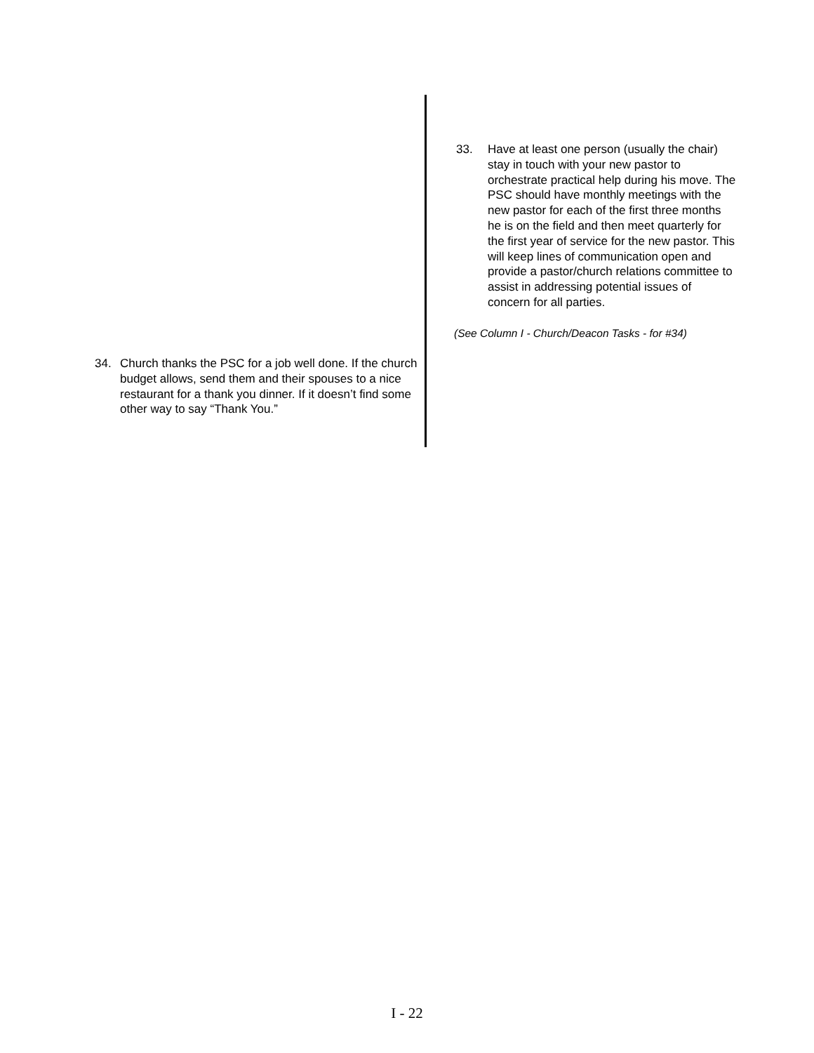34. Church thanks the PSC for a job well done. If the church budget allows, send them and their spouses to a nice restaurant for a thank you dinner. If it doesn’t find some other way to say “Thank You.”
33. Have at least one person (usually the chair) stay in touch with your new pastor to orchestrate practical help during his move. The PSC should have monthly meetings with the new pastor for each of the first three months he is on the field and then meet quarterly for the first year of service for the new pastor. This will keep lines of communication open and provide a pastor/church relations committee to assist in addressing potential issues of concern for all parties.
(See Column I - Church/Deacon Tasks - for #34)
I - 22